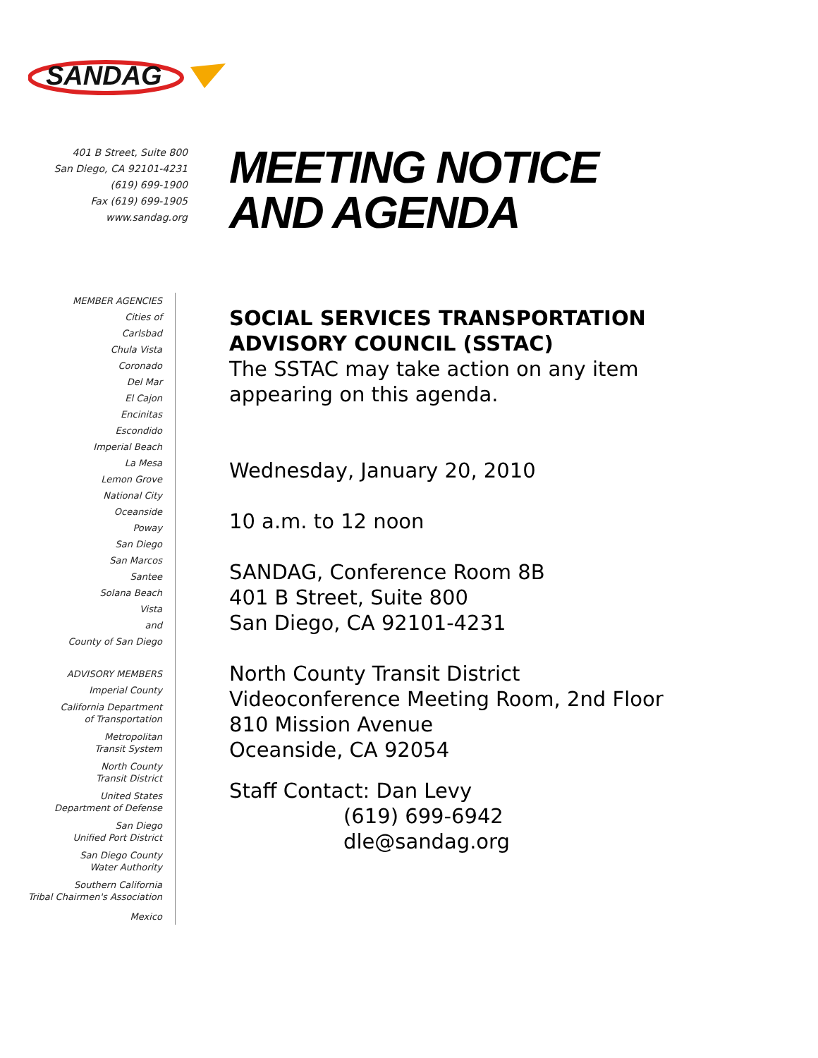SANDAG
401 B Street, Suite 800
San Diego, CA 92101-4231
(619) 699-1900
Fax (619) 699-1905
www.sandag.org
MEMBER AGENCIES
Cities of
Carlsbad
Chula Vista
Coronado
Del Mar
El Cajon
Encinitas
Escondido
Imperial Beach
La Mesa
Lemon Grove
National City
Oceanside
Poway
San Diego
San Marcos
Santee
Solana Beach
Vista
and
County of San Diego
ADVISORY MEMBERS
Imperial County
California Department
of Transportation
Metropolitan
Transit System
North County
Transit District
United States
Department of Defense
San Diego
Unified Port District
San Diego County
Water Authority
Southern California
Tribal Chairmen's Association
Mexico
MEETING NOTICE
AND AGENDA
SOCIAL SERVICES TRANSPORTATION
ADVISORY COUNCIL (SSTAC)
The SSTAC may take action on any item
appearing on this agenda.
Wednesday, January 20, 2010
10 a.m. to 12 noon
SANDAG, Conference Room 8B
401 B Street, Suite 800
San Diego, CA 92101-4231
North County Transit District
Videoconference Meeting Room, 2nd Floor
810 Mission Avenue
Oceanside, CA 92054
Staff Contact: Dan Levy
(619) 699-6942
dle@sandag.org